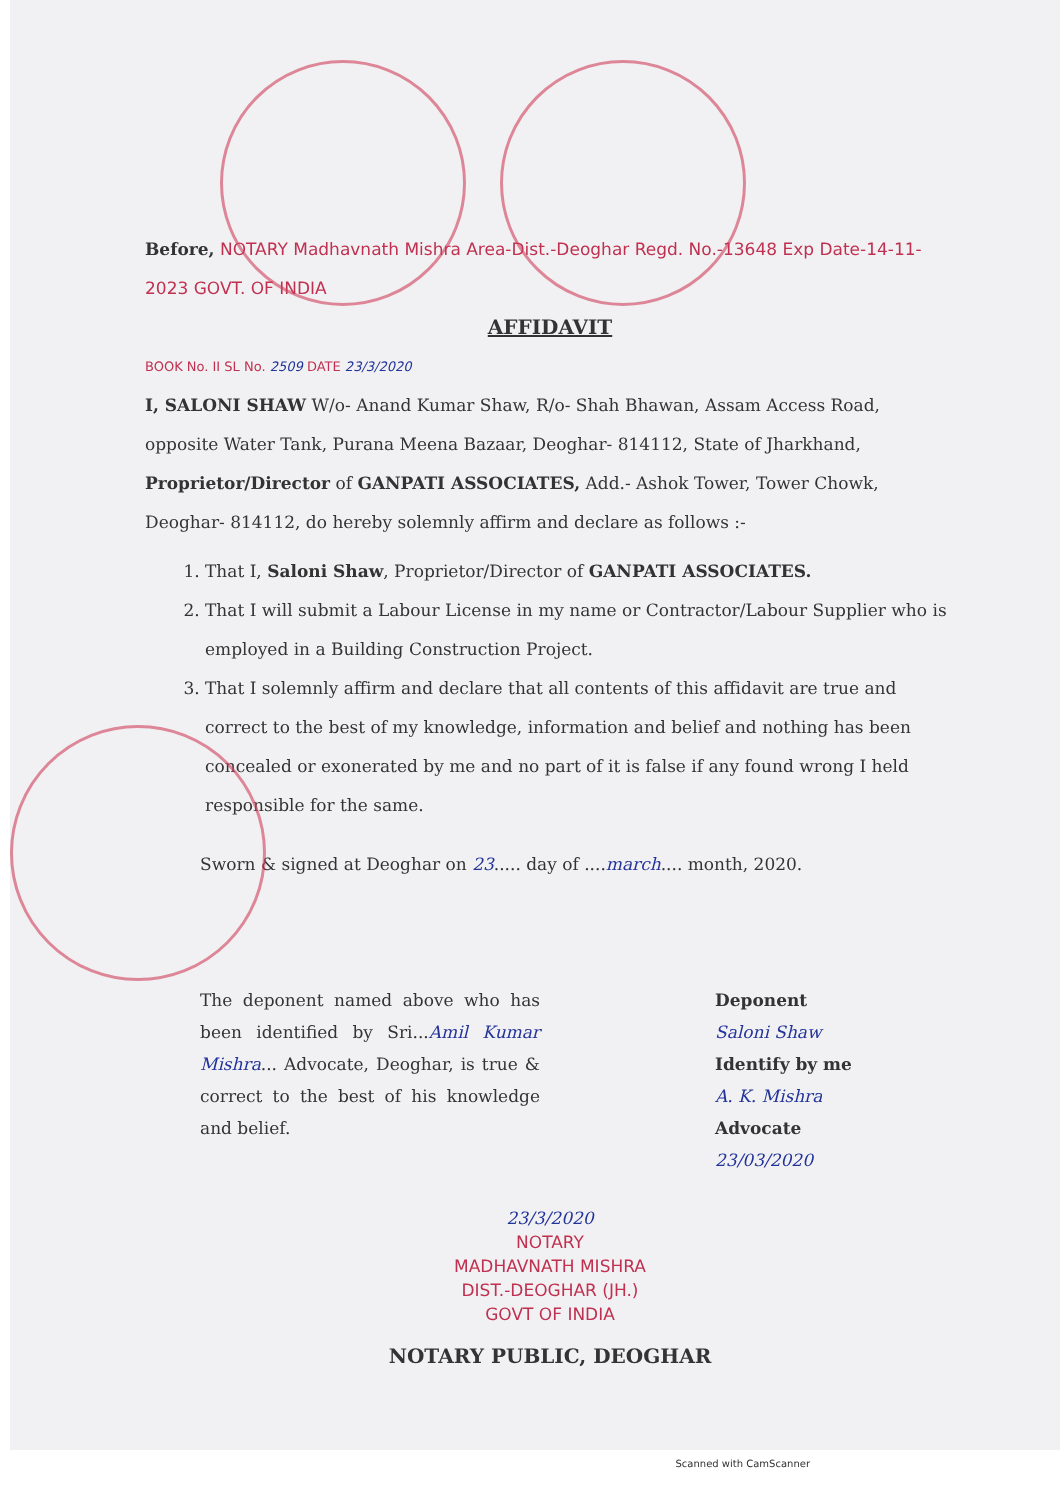Before, NOTARY Madhavnath Mishra Area-Dist.-Deoghar Regd. No.-13648 Exp Date-14-11-2023 GOVT. OF INDIA
AFFIDAVIT
BOOK No. II SL No. 2509 DATE 23/3/2020
I, SALONI SHAW W/o- Anand Kumar Shaw, R/o- Shah Bhawan, Assam Access Road, opposite Water Tank, Purana Meena Bazaar, Deoghar- 814112, State of Jharkhand, Proprietor/Director of GANPATI ASSOCIATES, Add.- Ashok Tower, Tower Chowk, Deoghar- 814112, do hereby solemnly affirm and declare as follows :-
1. That I, Saloni Shaw, Proprietor/Director of GANPATI ASSOCIATES.
2. That I will submit a Labour License in my name or Contractor/Labour Supplier who is employed in a Building Construction Project.
3. That I solemnly affirm and declare that all contents of this affidavit are true and correct to the best of my knowledge, information and belief and nothing has been concealed or exonerated by me and no part of it is false if any found wrong I held responsible for the same.
Sworn & signed at Deoghar on 23..... day of ....march.... month, 2020.
The deponent named above who has been identified by Sri...Amil Kumar Mishra... Advocate, Deoghar, is true & correct to the best of his knowledge and belief.
Deponent
Saloni Shaw
Identify by me
A. K. Mishra
Advocate
23/03/2020
23/3/2020
NOTARY
MADHAVNATH MISHRA
DIST.-DEOGHAR (JH.)
GOVT OF INDIA
NOTARY PUBLIC, DEOGHAR
Scanned with CamScanner